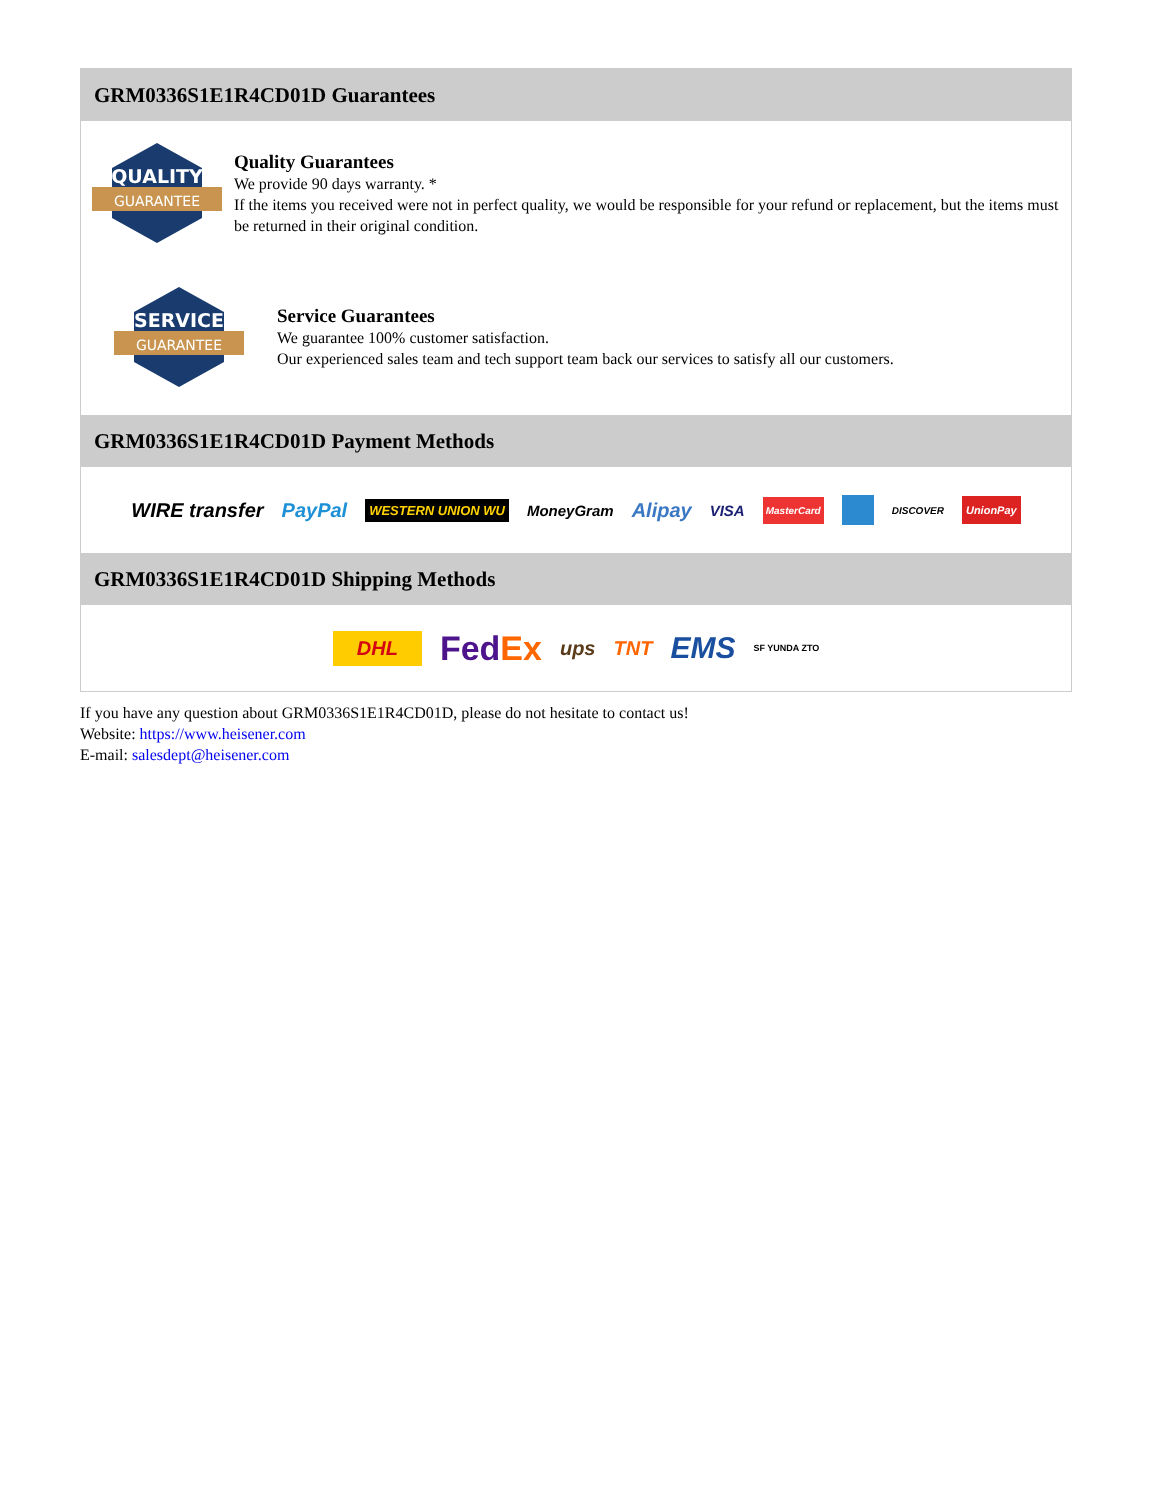GRM0336S1E1R4CD01D Guarantees
QUALITY
GUARANTEE
Quality Guarantees
We provide 90 days warranty. *
If the items you received were not in perfect quality, we would be responsible for your refund or replacement, but the items must be returned in their original condition.
SERVICE
GUARANTEE
Service Guarantees
We guarantee 100% customer satisfaction.
Our experienced sales team and tech support team back our services to satisfy all our customers.
GRM0336S1E1R4CD01D Payment Methods
WIRE transfer PayPal WESTERN UNION WU MoneyGram Alipay VISA MasterCard DISCOVER UnionPay
GRM0336S1E1R4CD01D Shipping Methods
DHL FedEx ups TNT EMS SF YUNDA ZTO
If you have any question about GRM0336S1E1R4CD01D, please do not hesitate to contact us!
Website: https://www.heisener.com
E-mail: salesdept@heisener.com